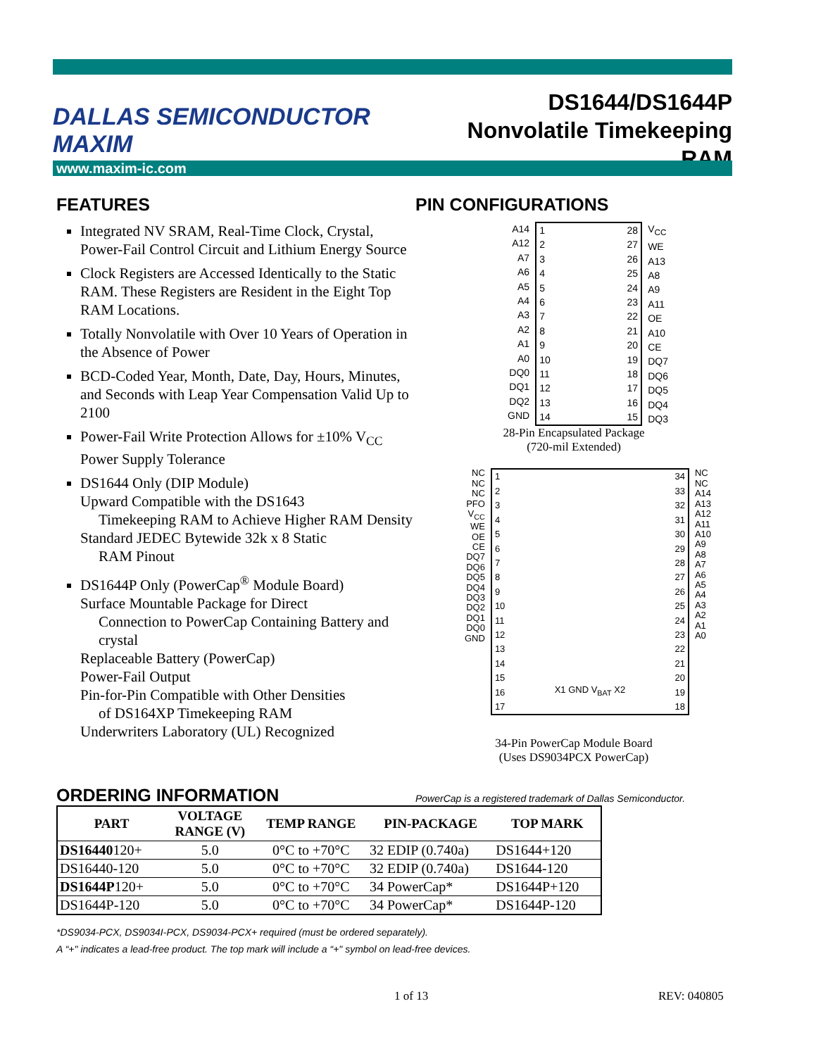DALLAS SEMICONDUCTOR MAXIM
DS1644/DS1644P
Nonvolatile Timekeeping RAM
www.maxim-ic.com
FEATURES
Integrated NV SRAM, Real-Time Clock, Crystal, Power-Fail Control Circuit and Lithium Energy Source
Clock Registers are Accessed Identically to the Static RAM. These Registers are Resident in the Eight Top RAM Locations.
Totally Nonvolatile with Over 10 Years of Operation in the Absence of Power
BCD-Coded Year, Month, Date, Day, Hours, Minutes, and Seconds with Leap Year Compensation Valid Up to 2100
Power-Fail Write Protection Allows for ±10% V<sub>CC</sub> Power Supply Tolerance
DS1644 Only (DIP Module)
Upward Compatible with the DS1643
Timekeeping RAM to Achieve Higher RAM Density
Standard JEDEC Bytewide 32k x 8 Static
RAM Pinout
DS1644P Only (PowerCap<sup>®</sup> Module Board)
Surface Mountable Package for Direct
Connection to PowerCap Containing Battery and crystal
Replaceable Battery (PowerCap)
Power-Fail Output
Pin-for-Pin Compatible with Other Densities
of DS164XP Timekeeping RAM
Underwriters Laboratory (UL) Recognized
PIN CONFIGURATIONS
A14
A12
A7
A6
A5
A4
A3
A2
A1
A0
DQ0
DQ1
DQ2
GND
1
2
3
4
5
6
7
8
9
10
11
12
13
14
28
27
26
25
24
23
22
21
20
19
18
17
16
15
V<sub>CC</sub>
WE
A13
A8
A9
A11
OE
A10
CE
DQ7
DQ6
DQ5
DQ4
DQ3
28-Pin Encapsulated Package
(720-mil Extended)
NC
NC
NC
PFO
V<sub>CC</sub>
WE
OE
CE
DQ7
DQ6
DQ5
DQ4
DQ3
DQ2
DQ1
DQ0
GND
1
2
3
4
5
6
7
8
9
10
11
12
13
14
15
16
17
X1 GND V<sub>BAT</sub> X2 34
33
32
31
30
29
28
27
26
25
24
23
22
21
20
19
18
NC
NC
A14
A13
A12
A11
A10
A9
A8
A7
A6
A5
A4
A3
A2
A1
A0
34-Pin PowerCap Module Board
(Uses DS9034PCX PowerCap)
PowerCap is a registered trademark of Dallas Semiconductor.
ORDERING INFORMATION
| PART | VOLTAGE RANGE (V) | TEMP RANGE | PIN-PACKAGE | TOP MARK |
| --- | --- | --- | --- | --- |
| DS16440 120+ | 5.0 | 0°C to +70°C | 32 EDIP (0.740a) | DS1644+120 |
| DS16440-120 | 5.0 | 0°C to +70°C | 32 EDIP (0.740a) | DS1644-120 |
| DS1644P 120+ | 5.0 | 0°C to +70°C | 34 PowerCap* | DS1644P+120 |
| DS1644P-120 | 5.0 | 0°C to +70°C | 34 PowerCap* | DS1644P-120 |
*DS9034-PCX, DS9034I-PCX, DS9034-PCX+ required (must be ordered separately).
A “+" indicates a lead-free product. The top mark will include a “+" symbol on lead-free devices.
1 of 13 REV: 040805